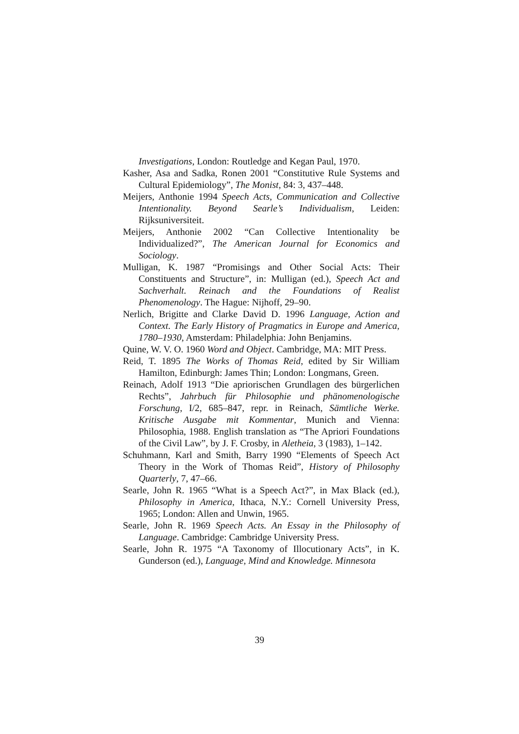Investigations, London: Routledge and Kegan Paul, 1970.
Kasher, Asa and Sadka, Ronen 2001 “Constitutive Rule Systems and Cultural Epidemiology”, The Monist, 84: 3, 437–448.
Meijers, Anthonie 1994 Speech Acts, Communication and Collective Intentionality. Beyond Searle’s Individualism, Leiden: Rijksuniversiteit.
Meijers, Anthonie 2002 “Can Collective Intentionality be Individualized?”, The American Journal for Economics and Sociology.
Mulligan, K. 1987 “Promisings and Other Social Acts: Their Constituents and Structure”, in: Mulligan (ed.), Speech Act and Sachverhalt. Reinach and the Foundations of Realist Phenomenology. The Hague: Nijhoff, 29–90.
Nerlich, Brigitte and Clarke David D. 1996 Language, Action and Context. The Early History of Pragmatics in Europe and America, 1780–1930, Amsterdam: Philadelphia: John Benjamins.
Quine, W. V. O. 1960 Word and Object. Cambridge, MA: MIT Press.
Reid, T. 1895 The Works of Thomas Reid, edited by Sir William Hamilton, Edinburgh: James Thin; London: Longmans, Green.
Reinach, Adolf 1913 “Die apriorischen Grundlagen des bürgerlichen Rechts”, Jahrbuch für Philosophie und phänomenologische Forschung, I/2, 685–847, repr. in Reinach, Sämtliche Werke. Kritische Ausgabe mit Kommentar, Munich and Vienna: Philosophia, 1988. English translation as “The Apriori Foundations of the Civil Law”, by J. F. Crosby, in Aletheia, 3 (1983), 1–142.
Schuhmann, Karl and Smith, Barry 1990 “Elements of Speech Act Theory in the Work of Thomas Reid”, History of Philosophy Quarterly, 7, 47–66.
Searle, John R. 1965 “What is a Speech Act?”, in Max Black (ed.), Philosophy in America, Ithaca, N.Y.: Cornell University Press, 1965; London: Allen and Unwin, 1965.
Searle, John R. 1969 Speech Acts. An Essay in the Philosophy of Language. Cambridge: Cambridge University Press.
Searle, John R. 1975 “A Taxonomy of Illocutionary Acts”, in K. Gunderson (ed.), Language, Mind and Knowledge. Minnesota
39